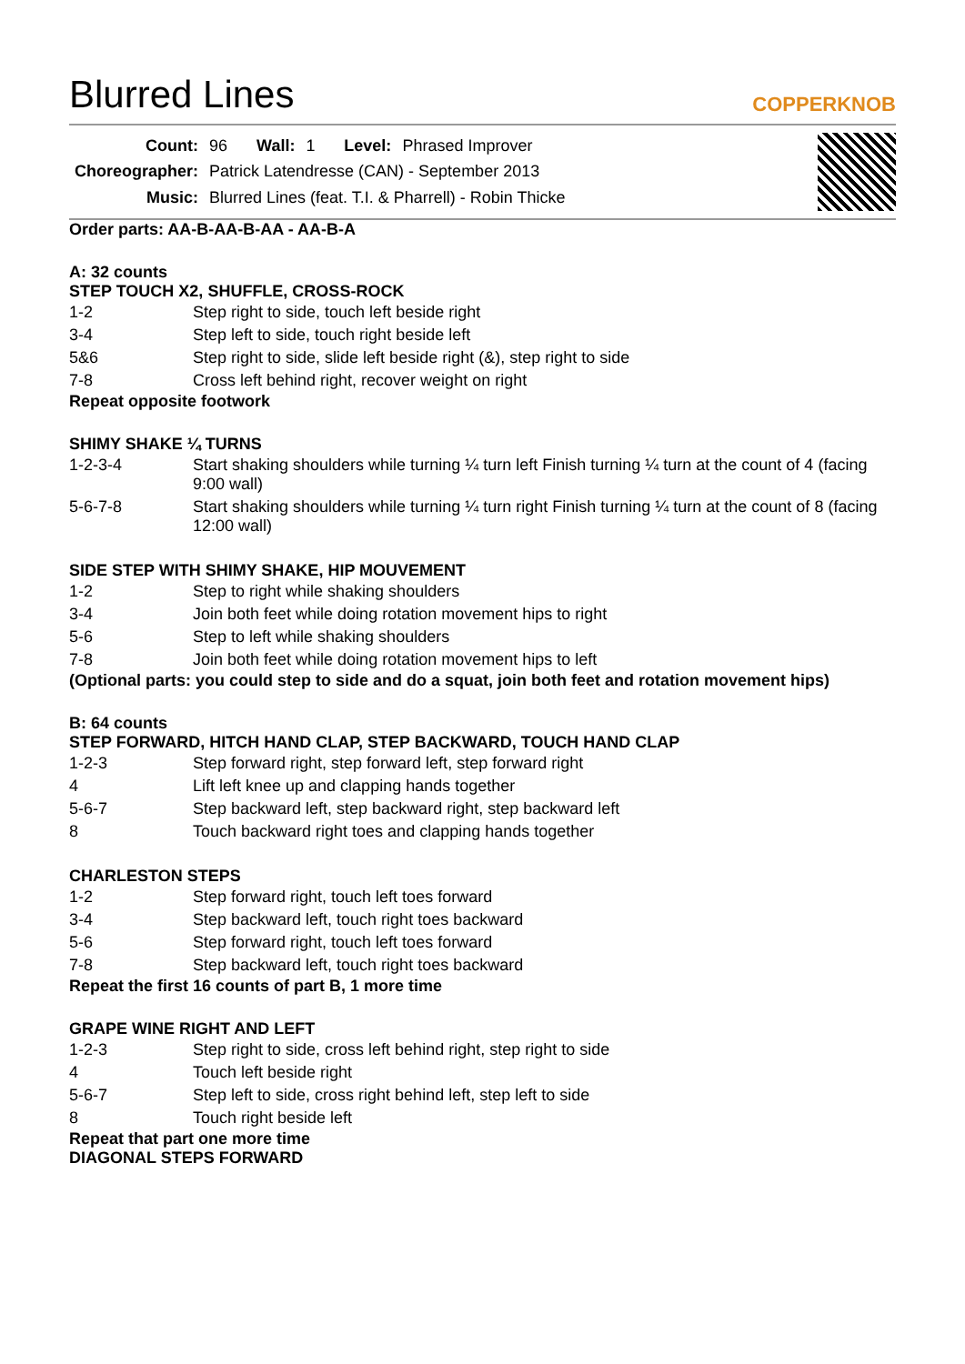Blurred Lines
COPPERKNOB
| Count: | 96 | Wall: | 1 | Level: | Phrased Improver |
| Choreographer: | Patrick Latendresse (CAN) - September 2013 | | | | |
| Music: | Blurred Lines (feat. T.I. & Pharrell) - Robin Thicke | | | | |
Order parts: AA-B-AA-B-AA - AA-B-A
A: 32 counts
STEP TOUCH X2, SHUFFLE, CROSS-ROCK
| 1-2 | Step right to side, touch left beside right |
| 3-4 | Step left to side, touch right beside left |
| 5&6 | Step right to side, slide left beside right (&), step right to side |
| 7-8 | Cross left behind right, recover weight on right |
Repeat opposite footwork
SHIMY SHAKE ¼ TURNS
| 1-2-3-4 | Start shaking shoulders while turning ¼ turn left Finish turning ¼ turn at the count of 4 (facing 9:00 wall) |
| 5-6-7-8 | Start shaking shoulders while turning ¼ turn right Finish turning ¼ turn at the count of 8 (facing 12:00 wall) |
SIDE STEP WITH SHIMY SHAKE, HIP MOUVEMENT
| 1-2 | Step to right while shaking shoulders |
| 3-4 | Join both feet while doing rotation movement hips to right |
| 5-6 | Step to left while shaking shoulders |
| 7-8 | Join both feet while doing rotation movement hips to left |
(Optional parts: you could step to side and do a squat, join both feet and rotation movement hips)
B: 64 counts
STEP FORWARD, HITCH HAND CLAP, STEP BACKWARD, TOUCH HAND CLAP
| 1-2-3 | Step forward right, step forward left, step forward right |
| 4 | Lift left knee up and clapping hands together |
| 5-6-7 | Step backward left, step backward right, step backward left |
| 8 | Touch backward right toes and clapping hands together |
CHARLESTON STEPS
| 1-2 | Step forward right, touch left toes forward |
| 3-4 | Step backward left, touch right toes backward |
| 5-6 | Step forward right, touch left toes forward |
| 7-8 | Step backward left, touch right toes backward |
Repeat the first 16 counts of part B, 1 more time
GRAPE WINE RIGHT AND LEFT
| 1-2-3 | Step right to side, cross left behind right, step right to side |
| 4 | Touch left beside right |
| 5-6-7 | Step left to side, cross right behind left, step left to side |
| 8 | Touch right beside left |
Repeat that part one more time
DIAGONAL STEPS FORWARD